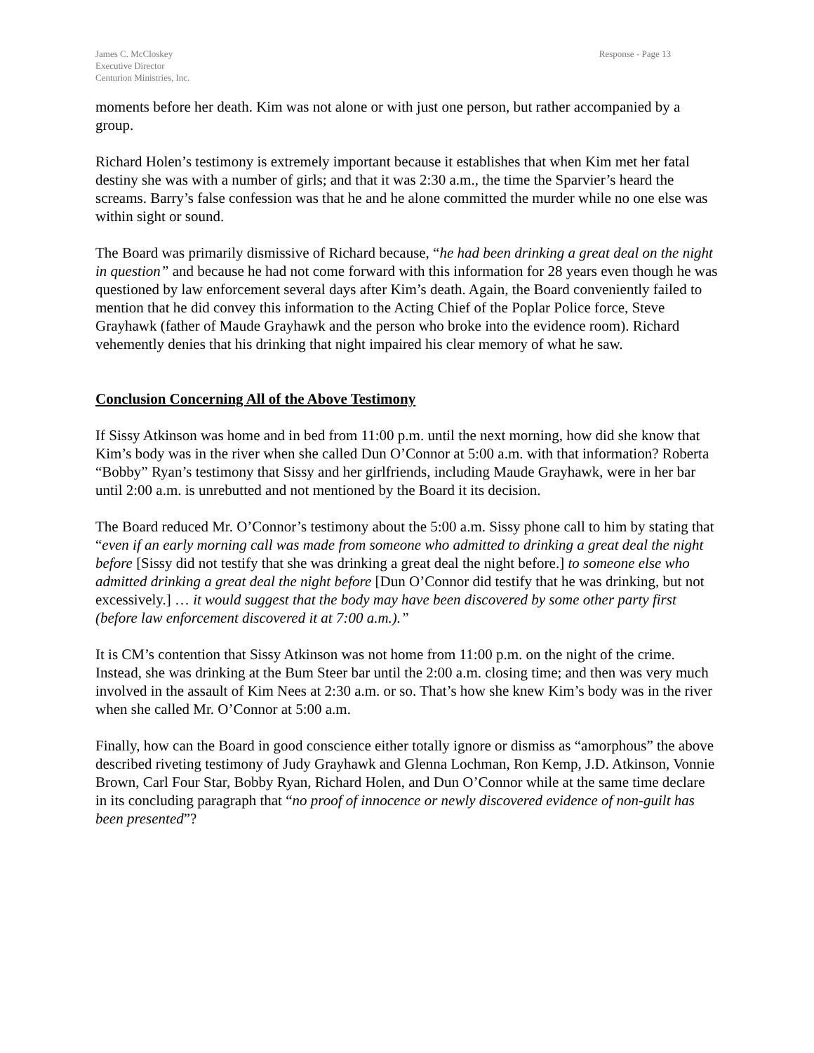James C. McCloskey
Executive Director
Centurion Ministries, Inc.
Response - Page 13
moments before her death. Kim was not alone or with just one person, but rather accompanied by a group.
Richard Holen’s testimony is extremely important because it establishes that when Kim met her fatal destiny she was with a number of girls; and that it was 2:30 a.m., the time the Sparvier’s heard the screams. Barry’s false confession was that he and he alone committed the murder while no one else was within sight or sound.
The Board was primarily dismissive of Richard because, “he had been drinking a great deal on the night in question” and because he had not come forward with this information for 28 years even though he was questioned by law enforcement several days after Kim’s death. Again, the Board conveniently failed to mention that he did convey this information to the Acting Chief of the Poplar Police force, Steve Grayhawk (father of Maude Grayhawk and the person who broke into the evidence room). Richard vehemently denies that his drinking that night impaired his clear memory of what he saw.
Conclusion Concerning All of the Above Testimony
If Sissy Atkinson was home and in bed from 11:00 p.m. until the next morning, how did she know that Kim’s body was in the river when she called Dun O’Connor at 5:00 a.m. with that information? Roberta “Bobby” Ryan’s testimony that Sissy and her girlfriends, including Maude Grayhawk, were in her bar until 2:00 a.m. is unrebutted and not mentioned by the Board it its decision.
The Board reduced Mr. O’Connor’s testimony about the 5:00 a.m. Sissy phone call to him by stating that “even if an early morning call was made from someone who admitted to drinking a great deal the night before [Sissy did not testify that she was drinking a great deal the night before.] to someone else who admitted drinking a great deal the night before [Dun O’Connor did testify that he was drinking, but not excessively.] … it would suggest that the body may have been discovered by some other party first (before law enforcement discovered it at 7:00 a.m.).”
It is CM’s contention that Sissy Atkinson was not home from 11:00 p.m. on the night of the crime. Instead, she was drinking at the Bum Steer bar until the 2:00 a.m. closing time; and then was very much involved in the assault of Kim Nees at 2:30 a.m. or so. That’s how she knew Kim’s body was in the river when she called Mr. O’Connor at 5:00 a.m.
Finally, how can the Board in good conscience either totally ignore or dismiss as “amorphous” the above described riveting testimony of Judy Grayhawk and Glenna Lochman, Ron Kemp, J.D. Atkinson, Vonnie Brown, Carl Four Star, Bobby Ryan, Richard Holen, and Dun O’Connor while at the same time declare in its concluding paragraph that “no proof of innocence or newly discovered evidence of non-guilt has been presented”?